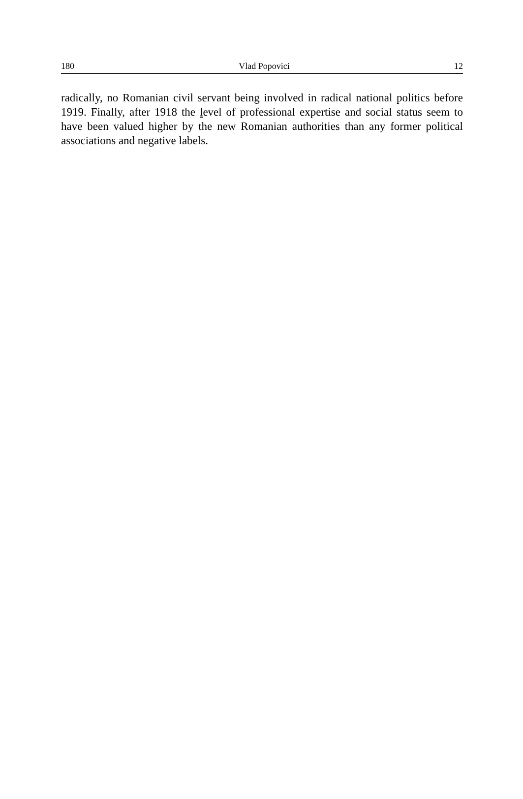180 Vlad Popovici 12
radically, no Romanian civil servant being involved in radical national politics before 1919. Finally, after 1918 the level of professional expertise and social status seem to have been valued higher by the new Romanian authorities than any former political associations and negative labels.